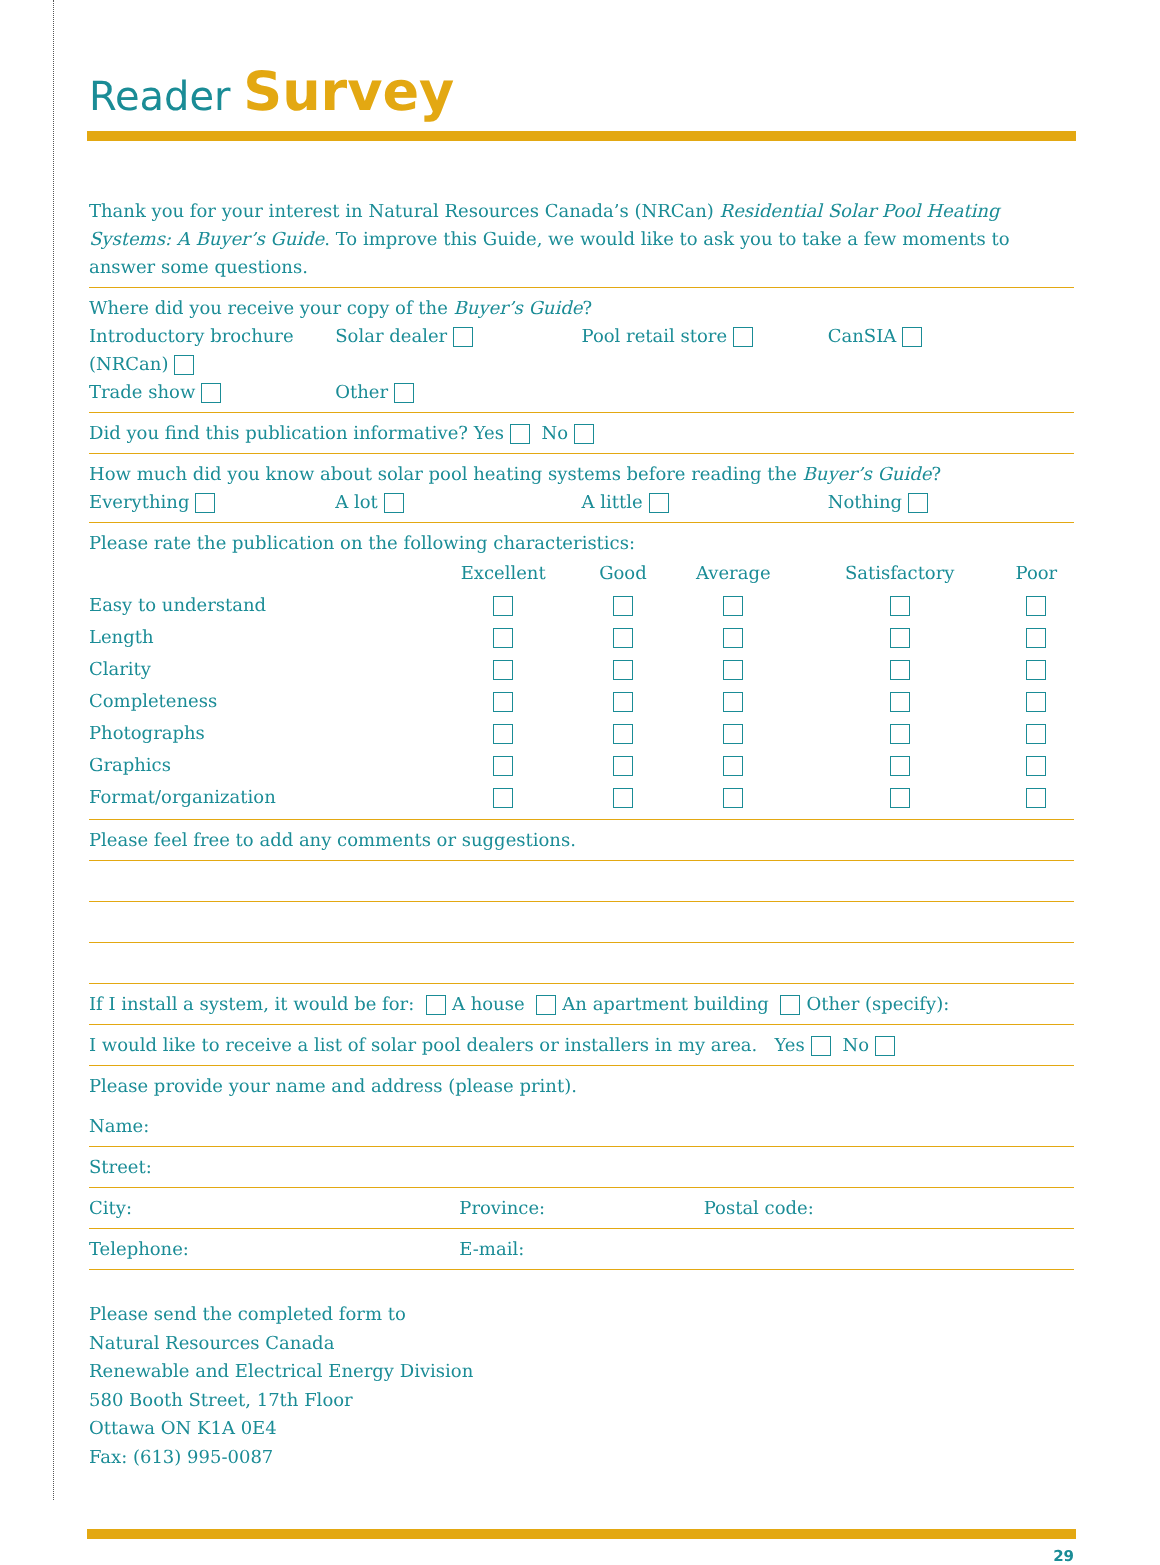Reader Survey
Thank you for your interest in Natural Resources Canada’s (NRCan) Residential Solar Pool Heating Systems: A Buyer’s Guide. To improve this Guide, we would like to ask you to take a few moments to answer some questions.
Where did you receive your copy of the Buyer’s Guide?
Introductory brochure (NRCan) Solar dealer Pool retail store CanSIA
Trade show Other
Did you find this publication informative? Yes No
How much did you know about solar pool heating systems before reading the Buyer’s Guide?
Everything A lot A little Nothing
Please rate the publication on the following characteristics:
| | Excellent | Good | Average | Satisfactory | Poor |
| --- | --- | --- | --- | --- | --- |
| Easy to understand | | | | | |
| Length | | | | | |
| Clarity | | | | | |
| Completeness | | | | | |
| Photographs | | | | | |
| Graphics | | | | | |
| Format/organization | | | | | |
Please feel free to add any comments or suggestions.
If I install a system, it would be for: A house An apartment building Other (specify):
I would like to receive a list of solar pool dealers or installers in my area. Yes No
Please provide your name and address (please print).
Name:
Street:
City: Province: Postal code:
Telephone: E-mail:
Please send the completed form to
Natural Resources Canada
Renewable and Electrical Energy Division
580 Booth Street, 17th Floor
Ottawa ON K1A 0E4
Fax: (613) 995-0087
29